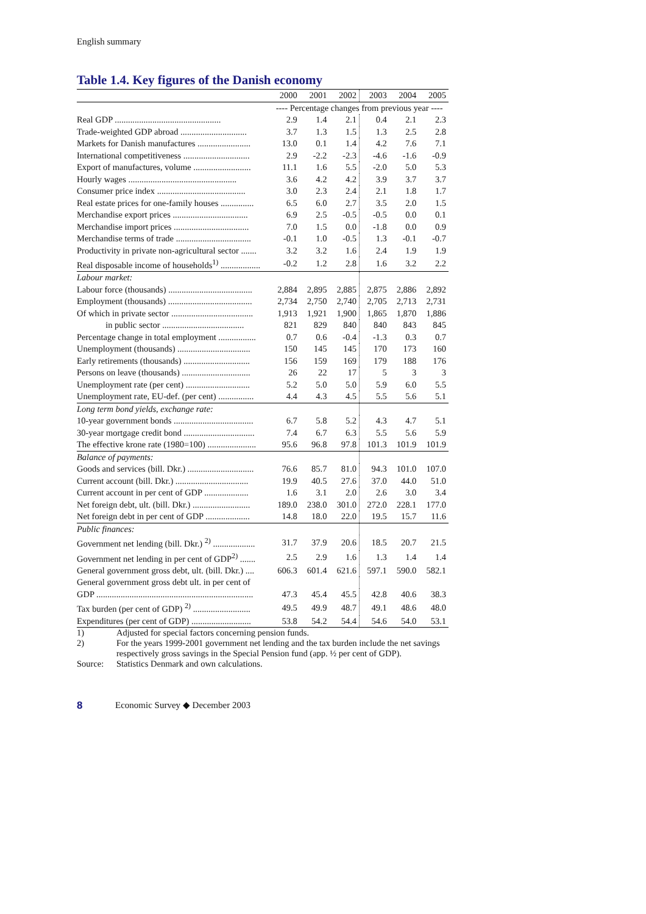English summary
Table 1.4. Key figures of the Danish economy
| | 2000 | 2001 | 2002 | 2003 | 2004 | 2005 |
| --- | --- | --- | --- | --- | --- | --- |
| | ---- Percentage changes from previous year ---- | | | | | |
| Real GDP ................................................ | 2.9 | 1.4 | 2.1 | 0.4 | 2.1 | 2.3 |
| Trade-weighted GDP abroad .............................. | 3.7 | 1.3 | 1.5 | 1.3 | 2.5 | 2.8 |
| Markets for Danish manufactures ........................ | 13.0 | 0.1 | 1.4 | 4.2 | 7.6 | 7.1 |
| International competitiveness .............................. | 2.9 | -2.2 | -2.3 | -4.6 | -1.6 | -0.9 |
| Export of manufactures, volume .......................... | 11.1 | 1.6 | 5.5 | -2.0 | 5.0 | 5.3 |
| Hourly wages ................................................. | 3.6 | 4.2 | 4.2 | 3.9 | 3.7 | 3.7 |
| Consumer price index ........................................ | 3.0 | 2.3 | 2.4 | 2.1 | 1.8 | 1.7 |
| Real estate prices for one-family houses ............... | 6.5 | 6.0 | 2.7 | 3.5 | 2.0 | 1.5 |
| Merchandise export prices .................................. | 6.9 | 2.5 | -0.5 | -0.5 | 0.0 | 0.1 |
| Merchandise import prices .................................. | 7.0 | 1.5 | 0.0 | -1.8 | 0.0 | 0.9 |
| Merchandise terms of trade .................................. | -0.1 | 1.0 | -0.5 | 1.3 | -0.1 | -0.7 |
| Productivity in private non-agricultural sector ....... | 3.2 | 3.2 | 1.6 | 2.4 | 1.9 | 1.9 |
| Real disposable income of households<sup>1)</sup> .................. | -0.2 | 1.2 | 2.8 | 1.6 | 3.2 | 2.2 |
| Labour market: | | | | | | |
| Labour force (thousands) ...................................... | 2,884 | 2,895 | 2,885 | 2,875 | 2,886 | 2,892 |
| Employment (thousands) ...................................... | 2,734 | 2,750 | 2,740 | 2,705 | 2,713 | 2,731 |
| Of which in private sector ..................................... | 1,913 | 1,921 | 1,900 | 1,865 | 1,870 | 1,886 |
| in public sector ..................................... | 821 | 829 | 840 | 840 | 843 | 845 |
| Percentage change in total employment ................. | 0.7 | 0.6 | -0.4 | -1.3 | 0.3 | 0.7 |
| Unemployment (thousands) ................................. | 150 | 145 | 145 | 170 | 173 | 160 |
| Early retirements (thousands) .............................. | 156 | 159 | 169 | 179 | 188 | 176 |
| Persons on leave (thousands) ............................... | 26 | 22 | 17 | 5 | 3 | 3 |
| Unemployment rate (per cent) ............................. | 5.2 | 5.0 | 5.0 | 5.9 | 6.0 | 5.5 |
| Unemployment rate, EU-def. (per cent) ................ | 4.4 | 4.3 | 4.5 | 5.5 | 5.6 | 5.1 |
| Long term bond yields, exchange rate: | | | | | | |
| 10-year government bonds .................................... | 6.7 | 5.8 | 5.2 | 4.3 | 4.7 | 5.1 |
| 30-year mortgage credit bond ................................ | 7.4 | 6.7 | 6.3 | 5.5 | 5.6 | 5.9 |
| The effective krone rate (1980=100) ...................... | 95.6 | 96.8 | 97.8 | 101.3 | 101.9 | 101.9 |
| Balance of payments: | | | | | | |
| Goods and services (bill. Dkr.) .............................. | 76.6 | 85.7 | 81.0 | 94.3 | 101.0 | 107.0 |
| Current account (bill. Dkr.) ................................. | 19.9 | 40.5 | 27.6 | 37.0 | 44.0 | 51.0 |
| Current account in per cent of GDP .................... | 1.6 | 3.1 | 2.0 | 2.6 | 3.0 | 3.4 |
| Net foreign debt, ult. (bill. Dkr.) .......................... | 189.0 | 238.0 | 301.0 | 272.0 | 228.1 | 177.0 |
| Net foreign debt in per cent of GDP .................... | 14.8 | 18.0 | 22.0 | 19.5 | 15.7 | 11.6 |
| Public finances: | | | | | | |
| Government net lending (bill. Dkr.) <sup>2)</sup> ................... | 31.7 | 37.9 | 20.6 | 18.5 | 20.7 | 21.5 |
| Government net lending in per cent of GDP<sup>2)</sup> ....... | 2.5 | 2.9 | 1.6 | 1.3 | 1.4 | 1.4 |
| General government gross debt, ult. (bill. Dkr.) .... | 606.3 | 601.4 | 621.6 | 597.1 | 590.0 | 582.1 |
| General government gross debt ult. in per cent of | | | | | | |
| GDP ....................................................................... | 47.3 | 45.4 | 45.5 | 42.8 | 40.6 | 38.3 |
| Tax burden (per cent of GDP) <sup>2)</sup> .......................... | 49.5 | 49.9 | 48.7 | 49.1 | 48.6 | 48.0 |
| Expenditures (per cent of GDP) ........................... | 53.8 | 54.2 | 54.4 | 54.6 | 54.0 | 53.1 |
1) Adjusted for special factors concerning pension funds.
2) For the years 1999-2001 government net lending and the tax burden include the net savings respectively gross savings in the Special Pension fund (app. ½ per cent of GDP).
Source: Statistics Denmark and own calculations.
8 Economic Survey ◆ December 2003